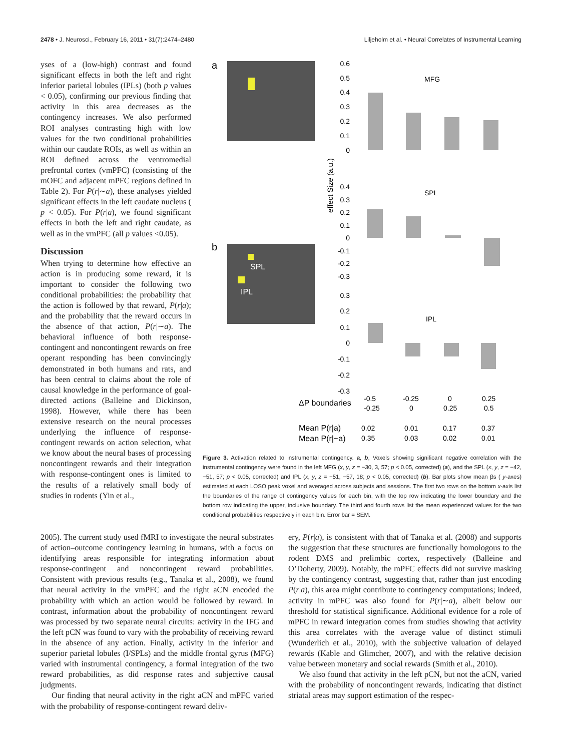2478 • J. Neurosci., February 16, 2011 • 31(7):2474–2480 Liljeholm et al. • Neural Correlates of Instrumental Learning
yses of a (low-high) contrast and found significant effects in both the left and right inferior parietal lobules (IPLs) (both p values < 0.05), confirming our previous finding that activity in this area decreases as the contingency increases. We also performed ROI analyses contrasting high with low values for the two conditional probabilities within our caudate ROIs, as well as within an ROI defined across the ventromedial prefrontal cortex (vmPFC) (consisting of the mOFC and adjacent mPFC regions defined in Table 2). For P(r|∼a), these analyses yielded significant effects in the left caudate nucleus ( p < 0.05). For P(r|a), we found significant effects in both the left and right caudate, as well as in the vmPFC (all p values <0.05).
Discussion
When trying to determine how effective an action is in producing some reward, it is important to consider the following two conditional probabilities: the probability that the action is followed by that reward, P(r|a); and the probability that the reward occurs in the absence of that action, P(r|∼a). The behavioral influence of both response-contingent and noncontingent rewards on free operant responding has been convincingly demonstrated in both humans and rats, and has been central to claims about the role of causal knowledge in the performance of goal-directed actions (Balleine and Dickinson, 1998). However, while there has been extensive research on the neural processes underlying the influence of response-contingent rewards on action selection, what we know about the neural bases of processing noncontingent rewards and their integration with response-contingent ones is limited to the results of a relatively small body of studies in rodents (Yin et al.,
a
b
SPL
IPL
effect Size (a.u.)
0.6
0.5
0.4
0.3
0.2
0.1
0
0.4
0.3
0.2
0.1
0
-0.1
-0.2
-0.3
0.3
0.2
0.1
0
-0.1
-0.2
-0.3
MFG
SPL
IPL
ΔP boundaries
-0.5
-0.25
-0.25
0
0
0.25
0.25
0.5
Mean P(r|a)
Mean P(r|~a)
0.02
0.35
0.01
0.03
0.17
0.02
0.37
0.01
Figure 3. Activation related to instrumental contingency. a, b, Voxels showing significant negative correlation with the instrumental contingency were found in the left MFG (x, y, z = −30, 3, 57; p < 0.05, corrected) (a), and the SPL (x, y, z = −42, −51, 57; p < 0.05, corrected) and IPL (x, y, z = −51, −57, 18; p < 0.05, corrected) (b). Bar plots show mean βs ( y-axes) estimated at each LOSO peak voxel and averaged across subjects and sessions. The first two rows on the bottom x-axis list the boundaries of the range of contingency values for each bin, with the top row indicating the lower boundary and the bottom row indicating the upper, inclusive boundary. The third and fourth rows list the mean experienced values for the two conditional probabilities respectively in each bin. Error bar = SEM.
2005). The current study used fMRI to investigate the neural substrates of action–outcome contingency learning in humans, with a focus on identifying areas responsible for integrating information about response-contingent and noncontingent reward probabilities. Consistent with previous results (e.g., Tanaka et al., 2008), we found that neural activity in the vmPFC and the right aCN encoded the probability with which an action would be followed by reward. In contrast, information about the probability of noncontingent reward was processed by two separate neural circuits: activity in the IFG and the left pCN was found to vary with the probability of receiving reward in the absence of any action. Finally, activity in the inferior and superior parietal lobules (I/SPLs) and the middle frontal gyrus (MFG) varied with instrumental contingency, a formal integration of the two reward probabilities, as did response rates and subjective causal judgments.
Our finding that neural activity in the right aCN and mPFC varied with the probability of response-contingent reward deliv-
ery, P(r|a), is consistent with that of Tanaka et al. (2008) and supports the suggestion that these structures are functionally homologous to the rodent DMS and prelimbic cortex, respectively (Balleine and O’Doherty, 2009). Notably, the mPFC effects did not survive masking by the contingency contrast, suggesting that, rather than just encoding P(r|a), this area might contribute to contingency computations; indeed, activity in mPFC was also found for P(r|∼a), albeit below our threshold for statistical significance. Additional evidence for a role of mPFC in reward integration comes from studies showing that activity this area correlates with the average value of distinct stimuli (Wunderlich et al., 2010), with the subjective valuation of delayed rewards (Kable and Glimcher, 2007), and with the relative decision value between monetary and social rewards (Smith et al., 2010).
We also found that activity in the left pCN, but not the aCN, varied with the probability of noncontingent rewards, indicating that distinct striatal areas may support estimation of the respec-